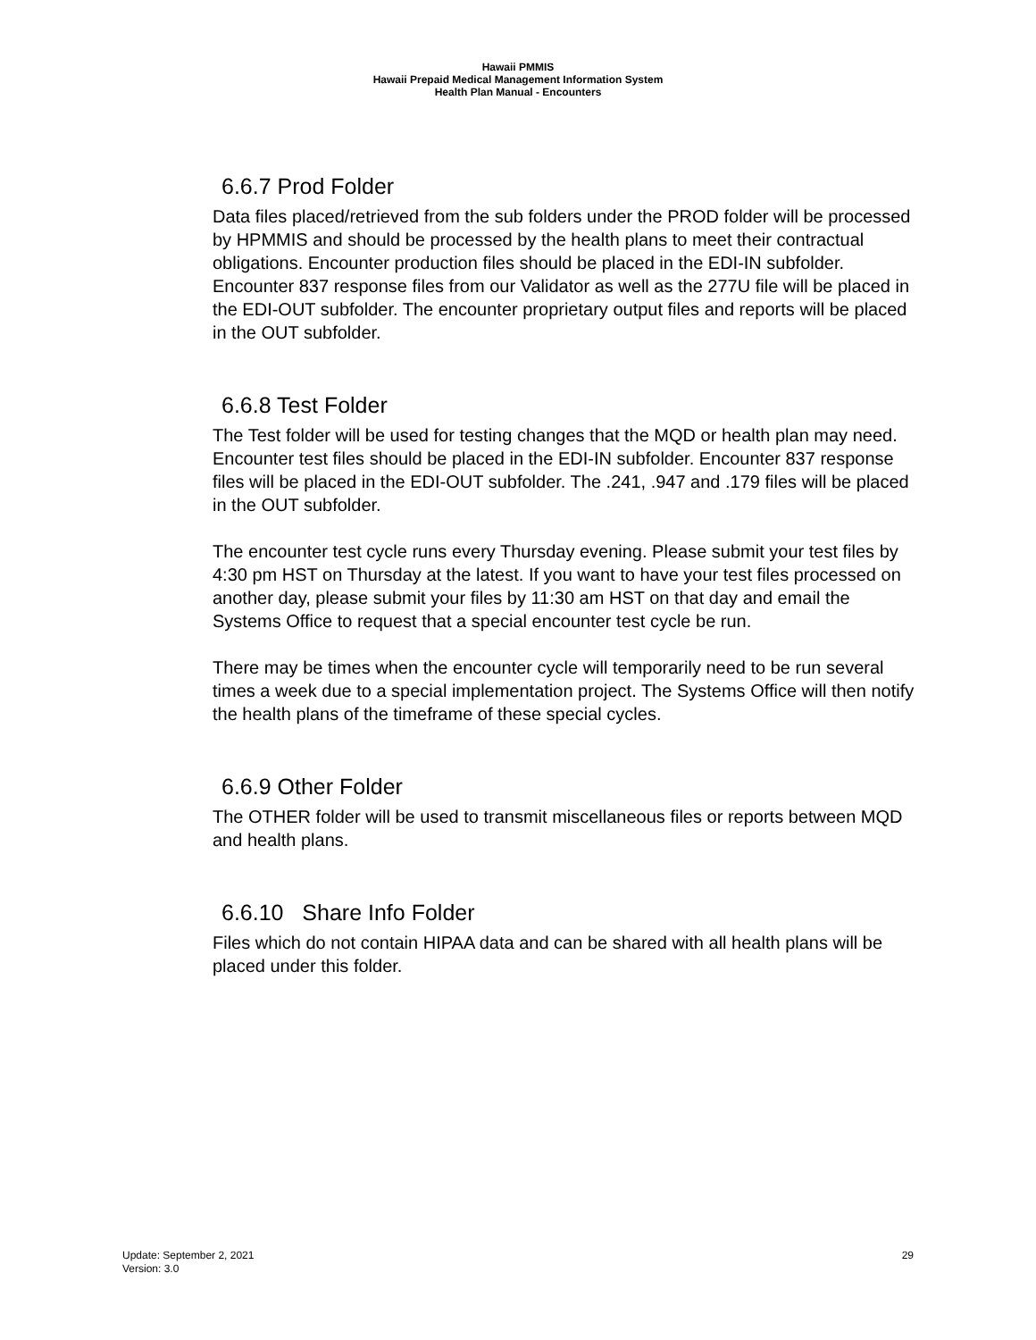Hawaii PMMIS
Hawaii Prepaid Medical Management Information System
Health Plan Manual - Encounters
6.6.7 Prod Folder
Data files placed/retrieved from the sub folders under the PROD folder will be processed by HPMMIS and should be processed by the health plans to meet their contractual obligations. Encounter production files should be placed in the EDI-IN subfolder. Encounter 837 response files from our Validator as well as the 277U file will be placed in the EDI-OUT subfolder. The encounter proprietary output files and reports will be placed in the OUT subfolder.
6.6.8 Test Folder
The Test folder will be used for testing changes that the MQD or health plan may need. Encounter test files should be placed in the EDI-IN subfolder. Encounter 837 response files will be placed in the EDI-OUT subfolder. The .241, .947 and .179 files will be placed in the OUT subfolder.
The encounter test cycle runs every Thursday evening. Please submit your test files by 4:30 pm HST on Thursday at the latest. If you want to have your test files processed on another day, please submit your files by 11:30 am HST on that day and email the Systems Office to request that a special encounter test cycle be run.
There may be times when the encounter cycle will temporarily need to be run several times a week due to a special implementation project. The Systems Office will then notify the health plans of the timeframe of these special cycles.
6.6.9 Other Folder
The OTHER folder will be used to transmit miscellaneous files or reports between MQD and health plans.
6.6.10 Share Info Folder
Files which do not contain HIPAA data and can be shared with all health plans will be placed under this folder.
Update: September 2, 2021
Version: 3.0
29